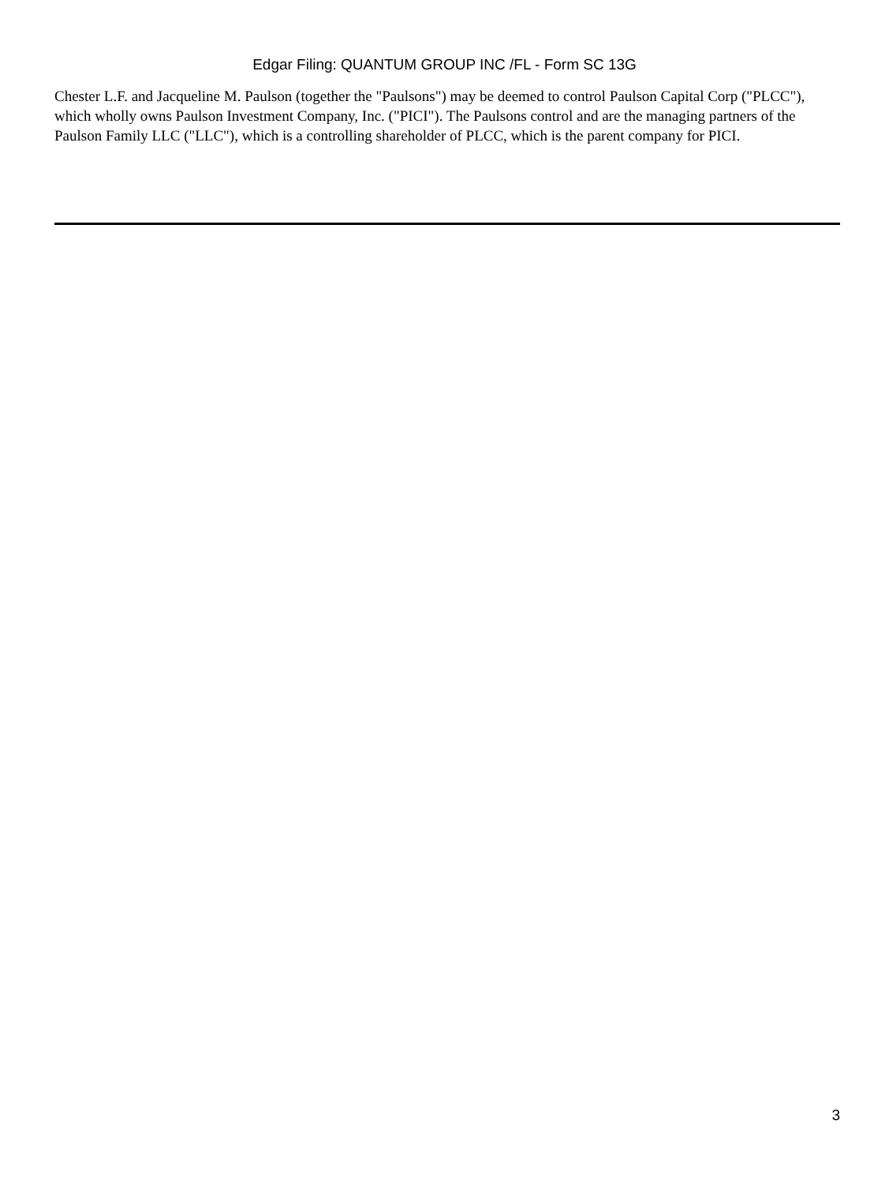Edgar Filing: QUANTUM GROUP INC /FL - Form SC 13G
Chester L.F. and Jacqueline M. Paulson (together the "Paulsons") may be deemed to control Paulson Capital Corp ("PLCC"), which wholly owns Paulson Investment Company, Inc. ("PICI"). The Paulsons control and are the managing partners of the Paulson Family LLC ("LLC"), which is a controlling shareholder of PLCC, which is the parent company for PICI.
3